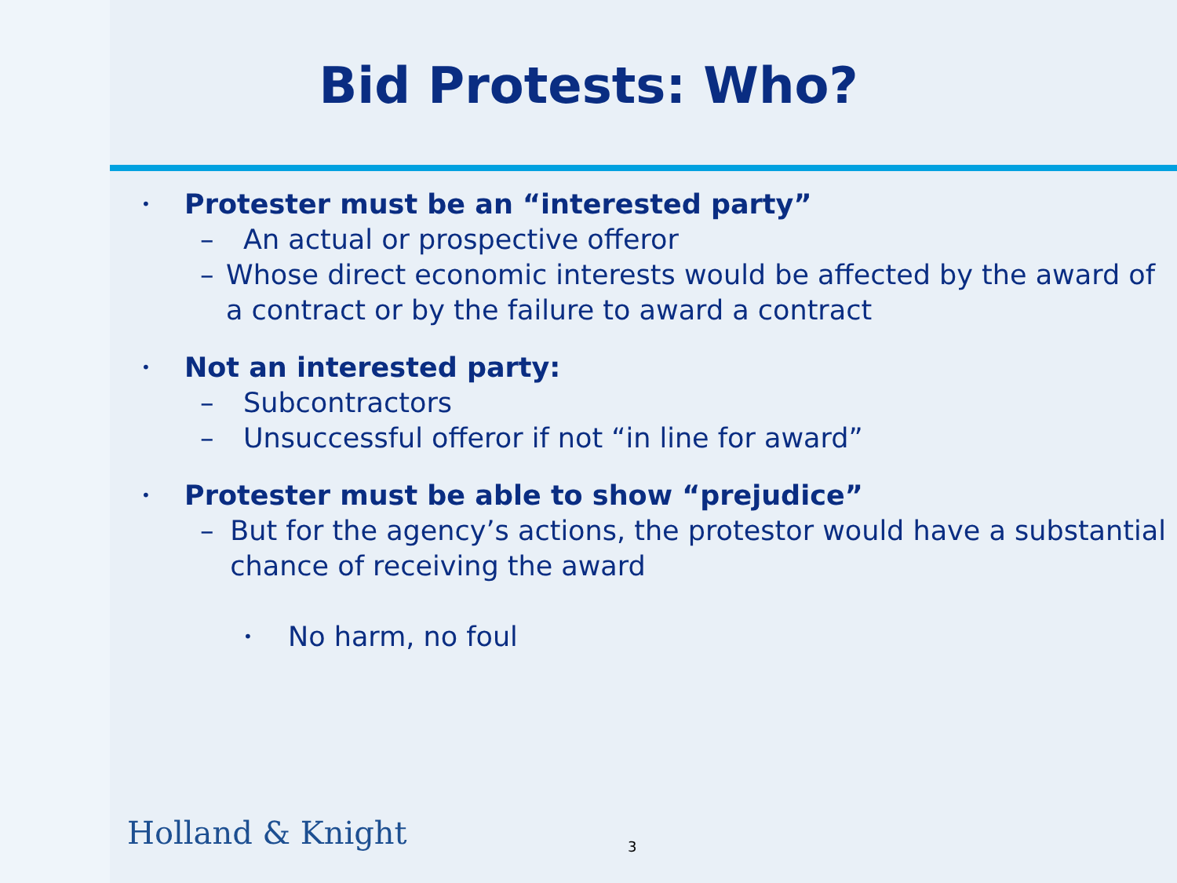Bid Protests: Who?
• Protester must be an “interested party”
– An actual or prospective offeror
– Whose direct economic interests would be affected by the award of a contract or by the failure to award a contract
• Not an interested party:
– Subcontractors
– Unsuccessful offeror if not “in line for award”
• Protester must be able to show “prejudice”
– But for the agency’s actions, the protestor would have a substantial chance of receiving the award
• No harm, no foul
Holland & Knight 3